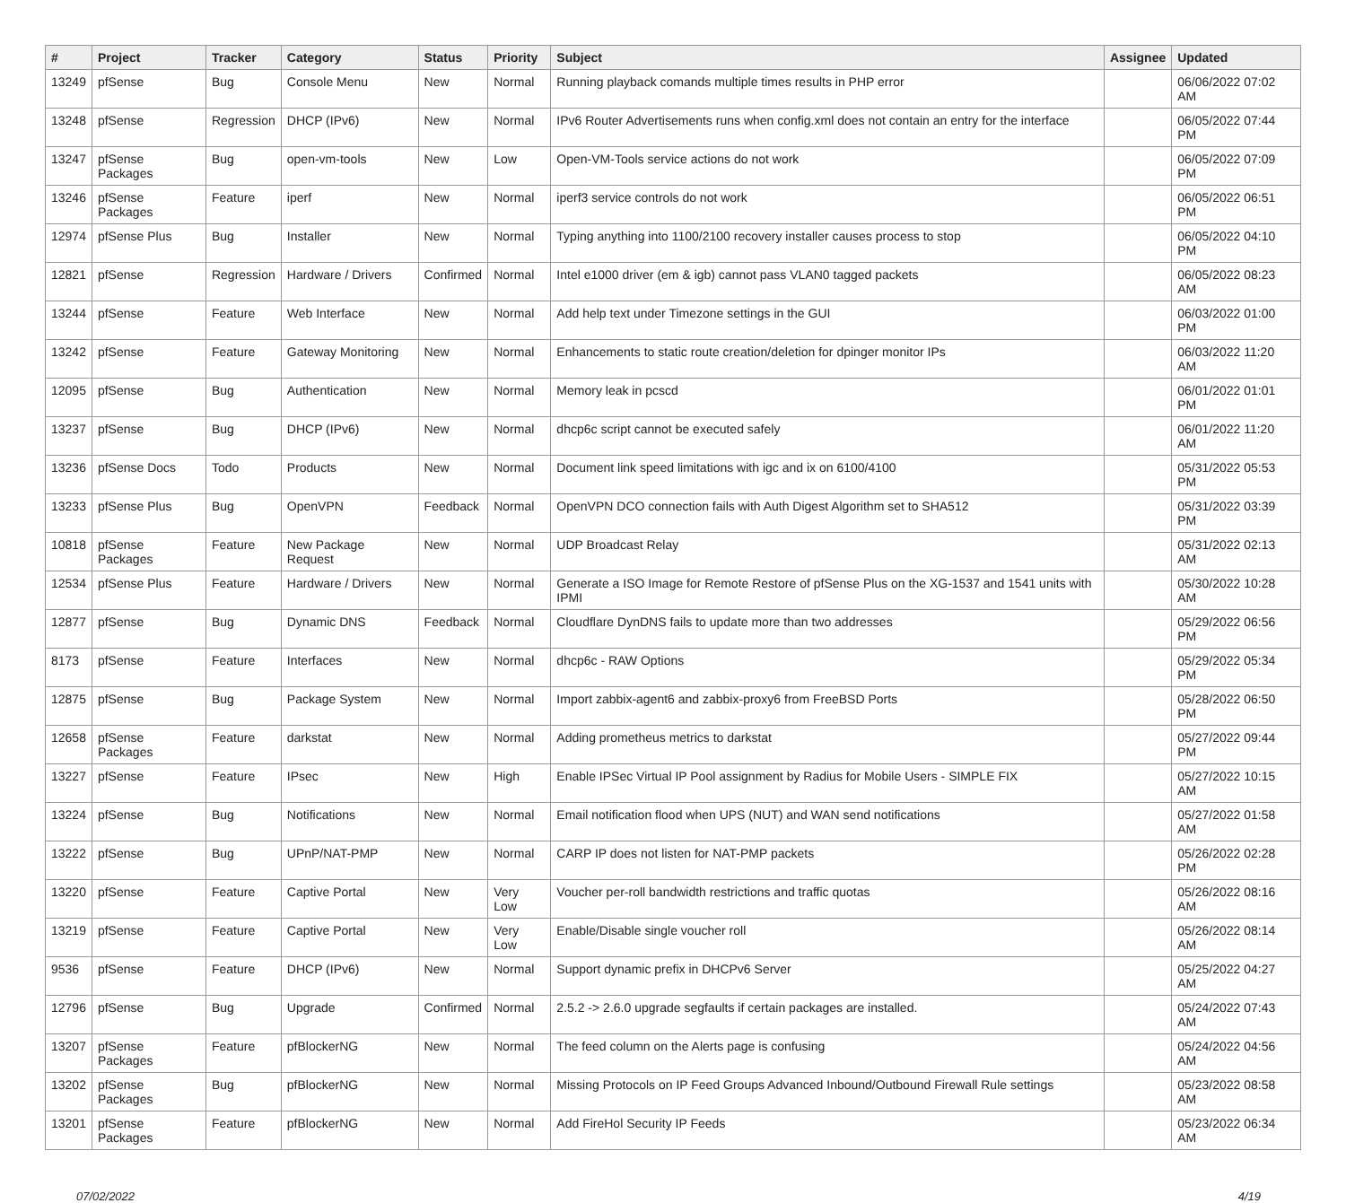| # | Project | Tracker | Category | Status | Priority | Subject | Assignee | Updated |
| --- | --- | --- | --- | --- | --- | --- | --- | --- |
| 13249 | pfSense | Bug | Console Menu | New | Normal | Running playback comands multiple times results in PHP error | | 06/06/2022 07:02 AM |
| 13248 | pfSense | Regression | DHCP (IPv6) | New | Normal | IPv6 Router Advertisements runs when config.xml does not contain an entry for the interface | | 06/05/2022 07:44 PM |
| 13247 | pfSense Packages | Bug | open-vm-tools | New | Low | Open-VM-Tools service actions do not work | | 06/05/2022 07:09 PM |
| 13246 | pfSense Packages | Feature | iperf | New | Normal | iperf3 service controls do not work | | 06/05/2022 06:51 PM |
| 12974 | pfSense Plus | Bug | Installer | New | Normal | Typing anything into 1100/2100 recovery installer causes process to stop | | 06/05/2022 04:10 PM |
| 12821 | pfSense | Regression | Hardware / Drivers | Confirmed | Normal | Intel e1000 driver (em & igb) cannot pass VLAN0 tagged packets | | 06/05/2022 08:23 AM |
| 13244 | pfSense | Feature | Web Interface | New | Normal | Add help text under Timezone settings in the GUI | | 06/03/2022 01:00 PM |
| 13242 | pfSense | Feature | Gateway Monitoring | New | Normal | Enhancements to static route creation/deletion for dpinger monitor IPs | | 06/03/2022 11:20 AM |
| 12095 | pfSense | Bug | Authentication | New | Normal | Memory leak in pcscd | | 06/01/2022 01:01 PM |
| 13237 | pfSense | Bug | DHCP (IPv6) | New | Normal | dhcp6c script cannot be executed safely | | 06/01/2022 11:20 AM |
| 13236 | pfSense Docs | Todo | Products | New | Normal | Document link speed limitations with igc and ix on 6100/4100 | | 05/31/2022 05:53 PM |
| 13233 | pfSense Plus | Bug | OpenVPN | Feedback | Normal | OpenVPN DCO connection fails with Auth Digest Algorithm set to SHA512 | | 05/31/2022 03:39 PM |
| 10818 | pfSense Packages | Feature | New Package Request | New | Normal | UDP Broadcast Relay | | 05/31/2022 02:13 AM |
| 12534 | pfSense Plus | Feature | Hardware / Drivers | New | Normal | Generate a ISO Image for Remote Restore of pfSense Plus on the XG-1537 and 1541 units with IPMI | | 05/30/2022 10:28 AM |
| 12877 | pfSense | Bug | Dynamic DNS | Feedback | Normal | Cloudflare DynDNS fails to update more than two addresses | | 05/29/2022 06:56 PM |
| 8173 | pfSense | Feature | Interfaces | New | Normal | dhcp6c - RAW Options | | 05/29/2022 05:34 PM |
| 12875 | pfSense | Bug | Package System | New | Normal | Import zabbix-agent6 and zabbix-proxy6 from FreeBSD Ports | | 05/28/2022 06:50 PM |
| 12658 | pfSense Packages | Feature | darkstat | New | Normal | Adding prometheus metrics to darkstat | | 05/27/2022 09:44 PM |
| 13227 | pfSense | Feature | IPsec | New | High | Enable IPSec Virtual IP Pool assignment by Radius for Mobile Users - SIMPLE FIX | | 05/27/2022 10:15 AM |
| 13224 | pfSense | Bug | Notifications | New | Normal | Email notification flood when UPS (NUT) and WAN send notifications | | 05/27/2022 01:58 AM |
| 13222 | pfSense | Bug | UPnP/NAT-PMP | New | Normal | CARP IP does not listen for NAT-PMP packets | | 05/26/2022 02:28 PM |
| 13220 | pfSense | Feature | Captive Portal | New | Very Low | Voucher per-roll bandwidth restrictions and traffic quotas | | 05/26/2022 08:16 AM |
| 13219 | pfSense | Feature | Captive Portal | New | Very Low | Enable/Disable single voucher roll | | 05/26/2022 08:14 AM |
| 9536 | pfSense | Feature | DHCP (IPv6) | New | Normal | Support dynamic prefix in DHCPv6 Server | | 05/25/2022 04:27 AM |
| 12796 | pfSense | Bug | Upgrade | Confirmed | Normal | 2.5.2 -> 2.6.0 upgrade segfaults if certain packages are installed. | | 05/24/2022 07:43 AM |
| 13207 | pfSense Packages | Feature | pfBlockerNG | New | Normal | The feed column on the Alerts page is confusing | | 05/24/2022 04:56 AM |
| 13202 | pfSense Packages | Bug | pfBlockerNG | New | Normal | Missing Protocols on IP Feed Groups Advanced Inbound/Outbound Firewall Rule settings | | 05/23/2022 08:58 AM |
| 13201 | pfSense Packages | Feature | pfBlockerNG | New | Normal | Add FireHol Security IP Feeds | | 05/23/2022 06:34 AM |
07/02/2022 4/19